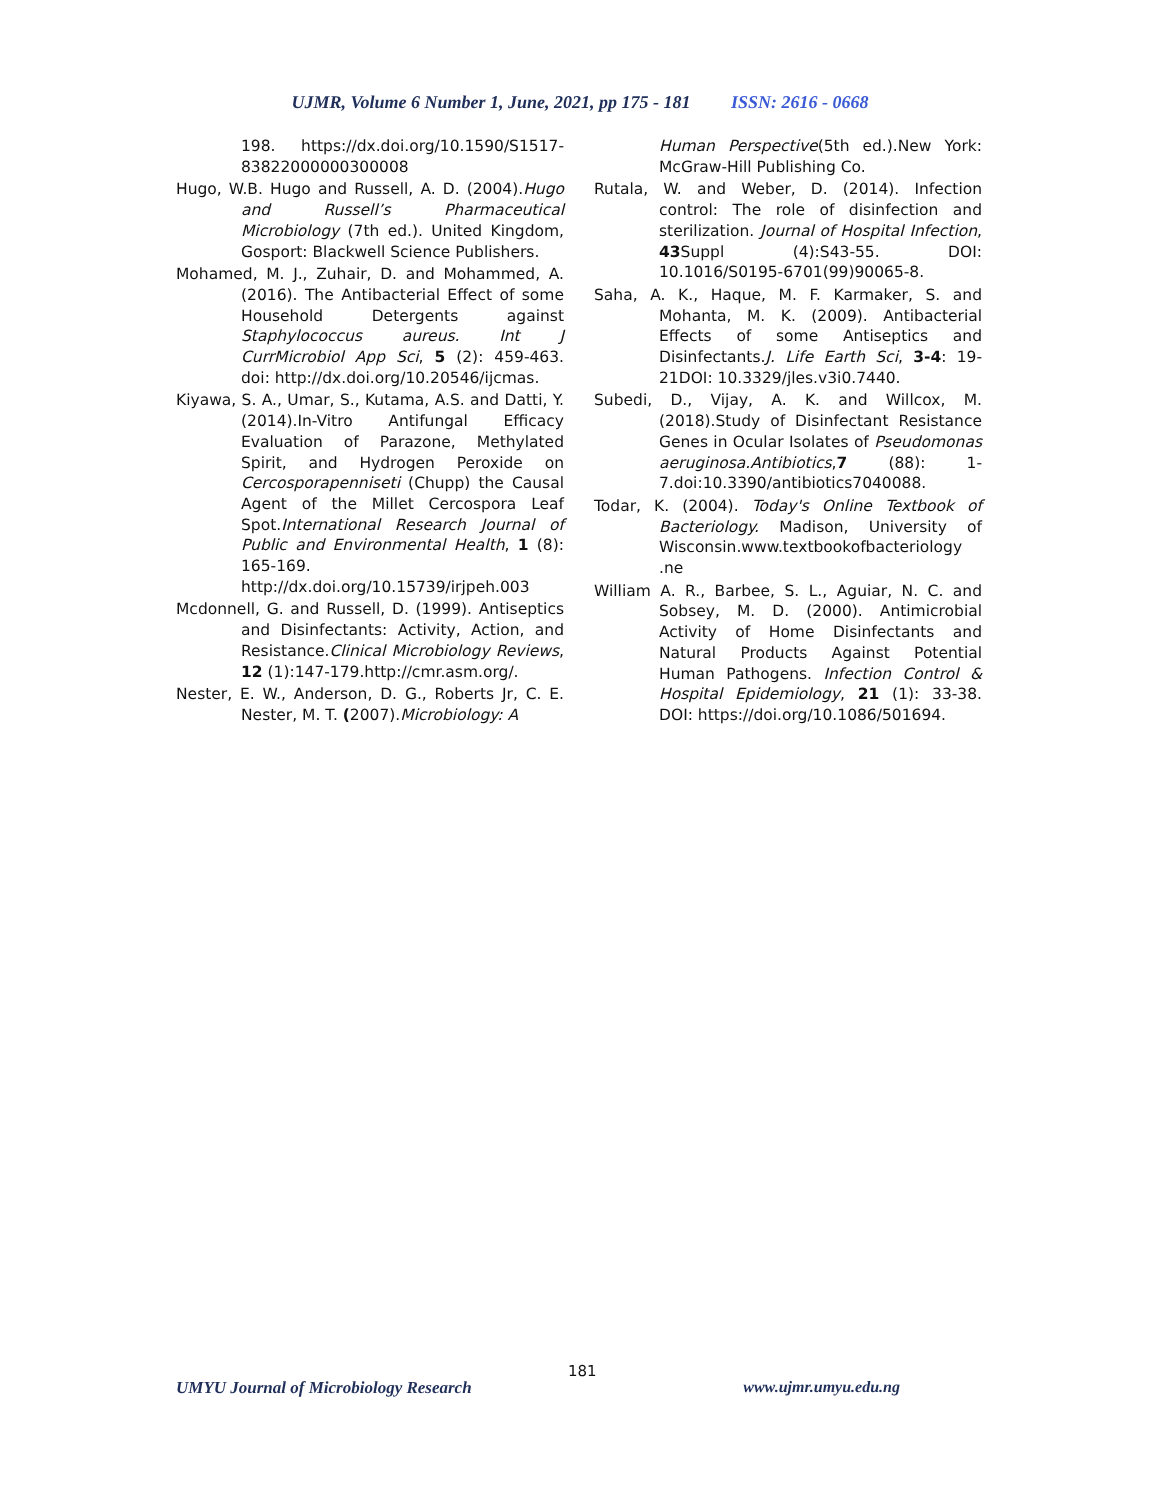UJMR, Volume 6 Number 1, June, 2021, pp 175 - 181 ISSN: 2616 - 0668
198. https://dx.doi.org/10.1590/S1517-83822000000300008
Hugo, W.B. Hugo and Russell, A. D. (2004).Hugo and Russell’s Pharmaceutical Microbiology (7th ed.). United Kingdom, Gosport: Blackwell Science Publishers.
Mohamed, M. J., Zuhair, D. and Mohammed, A. (2016). The Antibacterial Effect of some Household Detergents against Staphylococcus aureus. Int J CurrMicrobiol App Sci, 5 (2): 459-463. doi: http://dx.doi.org/10.20546/ijcmas.
Kiyawa, S. A., Umar, S., Kutama, A.S. and Datti, Y. (2014).In-Vitro Antifungal Efficacy Evaluation of Parazone, Methylated Spirit, and Hydrogen Peroxide on Cercosporapenniseti (Chupp) the Causal Agent of the Millet Cercospora Leaf Spot.International Research Journal of Public and Environmental Health, 1 (8): 165-169. http://dx.doi.org/10.15739/irjpeh.003
Mcdonnell, G. and Russell, D. (1999). Antiseptics and Disinfectants: Activity, Action, and Resistance.Clinical Microbiology Reviews, 12 (1):147-179.http://cmr.asm.org/.
Nester, E. W., Anderson, D. G., Roberts Jr, C. E. Nester, M. T. (2007).Microbiology: A
Human Perspective(5th ed.).New York: McGraw-Hill Publishing Co.
Rutala, W. and Weber, D. (2014). Infection control: The role of disinfection and sterilization. Journal of Hospital Infection, 43 Suppl (4):S43-55. DOI: 10.1016/S0195-6701(99)90065-8.
Saha, A. K., Haque, M. F. Karmaker, S. and Mohanta, M. K. (2009). Antibacterial Effects of some Antiseptics and Disinfectants.J. Life Earth Sci, 3-4: 19-21DOI: 10.3329/jles.v3i0.7440.
Subedi, D., Vijay, A. K. and Willcox, M. (2018).Study of Disinfectant Resistance Genes in Ocular Isolates of Pseudomonas aeruginosa.Antibiotics,7 (88): 1-7.doi:10.3390/antibiotics7040088.
Todar, K. (2004). Today's Online Textbook of Bacteriology. Madison, University of Wisconsin.www.textbookofbacteriology .ne
William A. R., Barbee, S. L., Aguiar, N. C. and Sobsey, M. D. (2000). Antimicrobial Activity of Home Disinfectants and Natural Products Against Potential Human Pathogens. Infection Control & Hospital Epidemiology, 21 (1): 33-38. DOI: https://doi.org/10.1086/501694.
181
UMYU Journal of Microbiology Research
www.ujmr.umyu.edu.ng